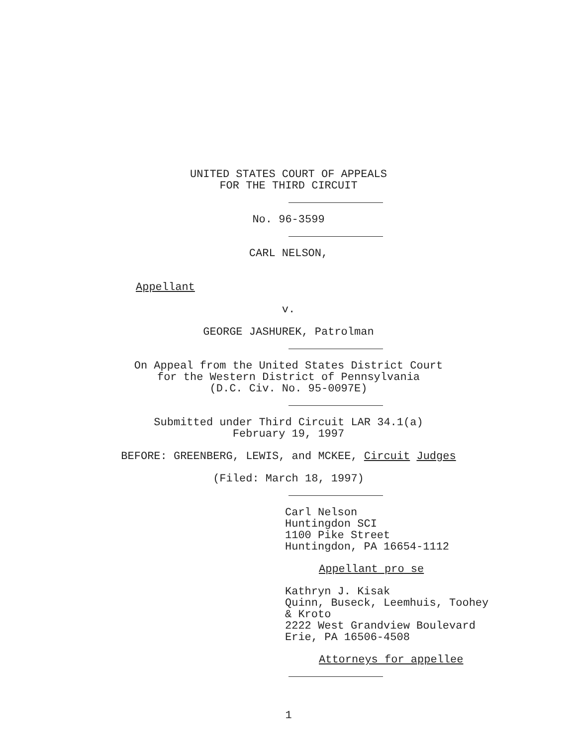UNITED STATES COURT OF APPEALS
FOR THE THIRD CIRCUIT
No. 96-3599
CARL NELSON,
Appellant
v.
GEORGE JASHUREK, Patrolman
On Appeal from the United States District Court
for the Western District of Pennsylvania
(D.C. Civ. No. 95-0097E)
Submitted under Third Circuit LAR 34.1(a)
February 19, 1997
BEFORE: GREENBERG, LEWIS, and MCKEE, Circuit Judges
(Filed: March 18, 1997)
Carl Nelson
Huntingdon SCI
1100 Pike Street
Huntingdon, PA 16654-1112
Appellant pro se
Kathryn J. Kisak
Quinn, Buseck, Leemhuis, Toohey
& Kroto
2222 West Grandview Boulevard
Erie, PA 16506-4508
Attorneys for appellee
1